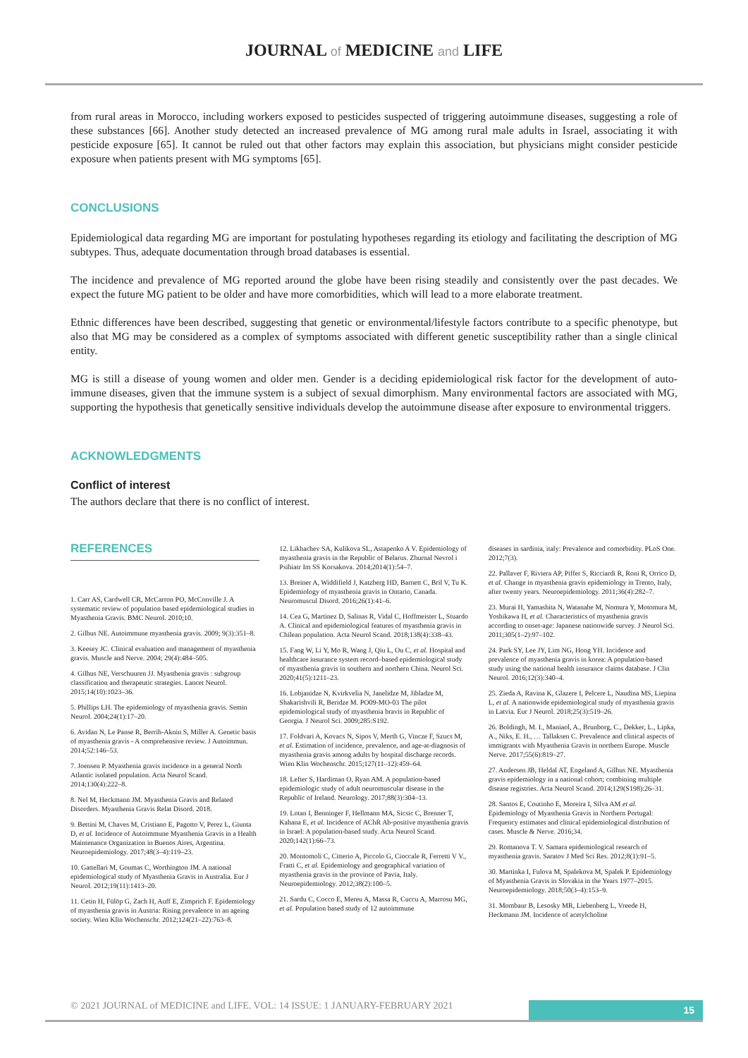JOURNAL of MEDICINE and LIFE
from rural areas in Morocco, including workers exposed to pesticides suspected of triggering autoimmune diseases, suggesting a role of these substances [66]. Another study detected an increased prevalence of MG among rural male adults in Israel, associating it with pesticide exposure [65]. It cannot be ruled out that other factors may explain this association, but physicians might consider pesticide exposure when patients present with MG symptoms [65].
CONCLUSIONS
Epidemiological data regarding MG are important for postulating hypotheses regarding its etiology and facilitating the description of MG subtypes. Thus, adequate documentation through broad databases is essential.
The incidence and prevalence of MG reported around the globe have been rising steadily and consistently over the past decades. We expect the future MG patient to be older and have more comorbidities, which will lead to a more elaborate treatment.
Ethnic differences have been described, suggesting that genetic or environmental/lifestyle factors contribute to a specific phenotype, but also that MG may be considered as a complex of symptoms associated with different genetic susceptibility rather than a single clinical entity.
MG is still a disease of young women and older men. Gender is a deciding epidemiological risk factor for the development of auto-immune diseases, given that the immune system is a subject of sexual dimorphism. Many environmental factors are associated with MG, supporting the hypothesis that genetically sensitive individuals develop the autoimmune disease after exposure to environmental triggers.
ACKNOWLEDGMENTS
Conflict of interest
The authors declare that there is no conflict of interest.
REFERENCES
1. Carr AS, Cardwell CR, McCarron PO, McConville J. A systematic review of population based epidemiological studies in Myasthenia Gravis. BMC Neurol. 2010;10.
2. Gilhus NE. Autoimmune myasthenia gravis. 2009; 9(3):351–8.
3. Keesey JC. Clinical evaluation and management of myasthenia gravis. Muscle and Nerve. 2004; 29(4):484–505.
4. Gilhus NE, Verschuuren JJ. Myasthenia gravis : subgroup classification and therapeutic strategies. Lancet Neurol. 2015;14(10):1023–36.
5. Phillips LH. The epidemiology of myasthenia gravis. Semin Neurol. 2004;24(1):17–20.
6. Avidan N, Le Panse R, Berrih-Aknin S, Miller A. Genetic basis of myasthenia gravis - A comprehensive review. J Autoimmun. 2014;52:146–53.
7. Joensen P. Myasthenia gravis incidence in a general North Atlantic isolated population. Acta Neurol Scand. 2014;130(4):222–8.
8. Nel M, Heckmann JM. Myasthenia Gravis and Related Disorders. Myasthenia Gravis Relat Disord. 2018.
9. Bettini M, Chaves M, Cristiano E, Pagotto V, Perez L, Giunta D, et al. Incidence of Autoimmune Myasthenia Gravis in a Health Maintenance Organization in Buenos Aires, Argentina. Neuroepidemiology. 2017;48(3–4):119–23.
10. Gattellari M, Goumas C, Worthington JM. A national epidemiological study of Myasthenia Gravis in Australia. Eur J Neurol. 2012;19(11):1413–20.
11. Cetin H, Fülöp G, Zach H, Auff E, Zimprich F. Epidemiology of myasthenia gravis in Austria: Rising prevalence in an ageing society. Wien Klin Wochenschr. 2012;124(21–22):763–8.
12. Likhachev SA, Kulikova SL, Astapenko A V. Epidemiology of myasthenia gravis in the Republic of Belarus. Zhurnal Nevrol i Psihiatr Im SS Korsakova. 2014;2014(1):54–7.
13. Breiner A, Widdifield J, Katzberg HD, Barnett C, Bril V, Tu K. Epidemiology of myasthenia gravis in Ontario, Canada. Neuromuscul Disord. 2016;26(1):41–6.
14. Cea G, Martinez D, Salinas R, Vidal C, Hoffmeister L, Stuardo A. Clinical and epidemiological features of myasthenia gravis in Chilean population. Acta Neurol Scand. 2018;138(4):338–43.
15. Fang W, Li Y, Mo R, Wang J, Qiu L, Ou C, et al. Hospital and healthcare insurance system record–based epidemiological study of myasthenia gravis in southern and northern China. Neurol Sci. 2020;41(5):1211–23.
16. Lobjanidze N, Kvirkvelia N, Janelidze M, Jibladze M, Shakarishvili R, Beridze M. PO09-MO-03 The pilot epidemiological study of myasthenia bravis in Republic of Georgia. J Neurol Sci. 2009;285:S192.
17. Foldvari A, Kovacs N, Sipos V, Merth G, Vincze F, Szucs M, et al. Estimation of incidence, prevalence, and age-at-diagnosis of myasthenia gravis among adults by hospital discharge records. Wien Klin Wochenschr. 2015;127(11–12):459–64.
18. Lefter S, Hardiman O, Ryan AM. A population-based epidemiologic study of adult neuromuscular disease in the Republic of Ireland. Neurology. 2017;88(3):304–13.
19. Lotan I, Benninger F, Hellmann MA, Sicsic C, Brenner T, Kahana E, et al. Incidence of AChR Ab-positive myasthenia gravis in Israel: A population-based study. Acta Neurol Scand. 2020;142(1):66–73.
20. Montomoli C, Citterio A, Piccolo G, Cioccale R, Ferretti V V., Fratti C, et al. Epidemiology and geographical variation of myasthenia gravis in the province of Pavia, Italy. Neuroepidemiology. 2012;38(2):100–5.
21. Sardu C, Cocco E, Mereu A, Massa R, Cuccu A, Marrosu MG, et al. Population based study of 12 autoimmune
diseases in sardinia, italy: Prevalence and comorbidity. PLoS One. 2012;7(3).
22. Pallaver F, Riviera AP, Piffer S, Ricciardi R, Roni R, Orrico D, et al. Change in myasthenia gravis epidemiology in Trento, Italy, after twenty years. Neuroepidemiology. 2011;36(4):282–7.
23. Murai H, Yamashita N, Watanabe M, Nomura Y, Motomura M, Yoshikawa H, et al. Characteristics of myasthenia gravis according to onset-age: Japanese nationwide survey. J Neurol Sci. 2011;305(1–2):97–102.
24. Park SY, Lee JY, Lim NG, Hong YH. Incidence and prevalence of myasthenia gravis in korea: A population-based study using the national health insurance claims database. J Clin Neurol. 2016;12(3):340–4.
25. Zieda A, Ravina K, Glazere I, Pelcere L, Naudina MS, Liepina L, et al. A nationwide epidemiological study of myasthenia gravis in Latvia. Eur J Neurol. 2018;25(3):519–26.
26. Boldingh, M. I., Maniaol, A., Brunborg, C., Dekker, L., Lipka, A., Niks, E. H., … Tallaksen C. Prevalence and clinical aspects of immigrants with Myasthenia Gravis in northern Europe. Muscle Nerve. 2017;55(6):819–27.
27. Andersen JB, Heldal AT, Engeland A, Gilhus NE. Myasthenia gravis epidemiology in a national cohort; combining multiple disease registries. Acta Neurol Scand. 2014;129(S198):26–31.
28. Santos E, Coutinho E, Moreira I, Silva AM et al. Epidemiology of Myasthenia Gravis in Northern Portugal: Frequency estimates and clinical epidemiological distribution of cases. Muscle & Nerve. 2016;34.
29. Romanova T. V. Samara epidemiological research of myasthenia gravis. Saratov J Med Sci Res. 2012;8(1):91–5.
30. Martinka I, Fulova M, Spalekova M, Spalek P. Epidemiology of Myasthenia Gravis in Slovakia in the Years 1977–2015. Neuroepidemiology. 2018;50(3–4):153–9.
31. Mombaur B, Lesosky MR, Liebenberg L, Vreede H, Heckmann JM. Incidence of acetylcholine
© 2021 JOURNAL of MEDICINE and LIFE. VOL: 14 ISSUE: 1 JANUARY-FEBRUARY 2021
15